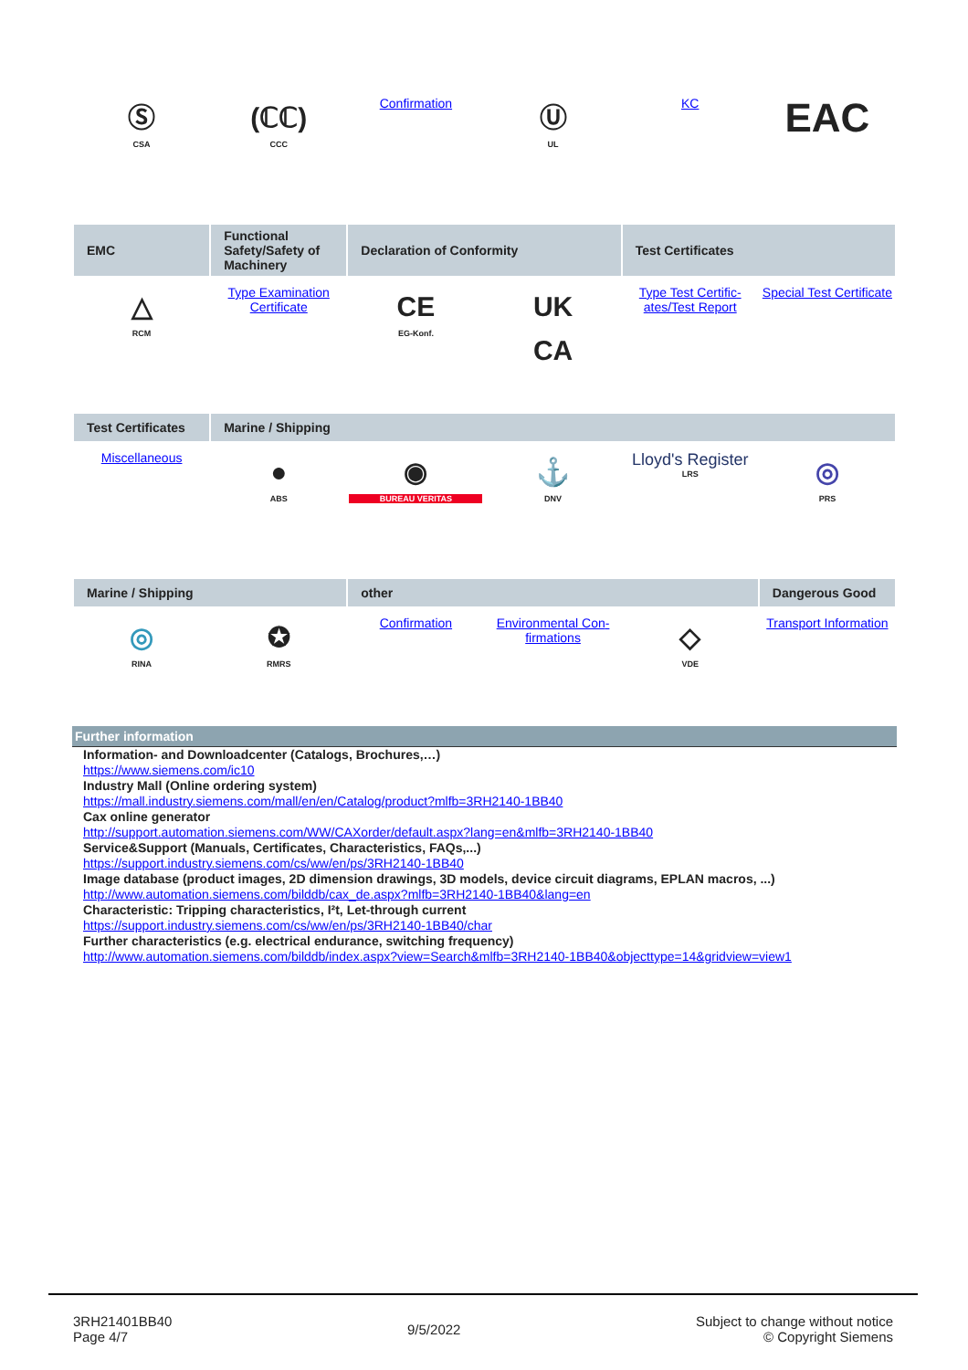| Ⓢ CSA | (ℂℂ) CCC | Confirmation | Ⓤ UL | KC | EAC |
| EMC | Functional Safety/Safety of Machinery | Declaration of Conformity | | Test Certificates | |
| --- | --- | --- | --- | --- | --- |
| △ RCM | Type Examination Certificate | CE EG-Konf. | UK CA | Type Test Certific­ates/Test Report | Special Test Certific­ate |
| Test Certificates | Marine / Shipping | | | | |
| --- | --- | --- | --- | --- | --- |
| Miscellaneous | ● ABS | ◉ BUREAU VERITAS | ⚓ DNV | Lloyd's Register LRS | ◎ PRS |
| Marine / Shipping | | other | | | Dangerous Good |
| --- | --- | --- | --- | --- | --- |
| ◎ RINA | ✪ RMRS | Confirmation | Environmental Con­firmations | ◇ VDE | Transport Informa­tion |
Further information
Information- and Downloadcenter (Catalogs, Brochures,…)
https://www.siemens.com/ic10
Industry Mall (Online ordering system)
https://mall.industry.siemens.com/mall/en/en/Catalog/product?mlfb=3RH2140-1BB40
Cax online generator
http://support.automation.siemens.com/WW/CAXorder/default.aspx?lang=en&mlfb=3RH2140-1BB40
Service&Support (Manuals, Certificates, Characteristics, FAQs,...)
https://support.industry.siemens.com/cs/ww/en/ps/3RH2140-1BB40
Image database (product images, 2D dimension drawings, 3D models, device circuit diagrams, EPLAN macros, ...)
http://www.automation.siemens.com/bilddb/cax_de.aspx?mlfb=3RH2140-1BB40&lang=en
Characteristic: Tripping characteristics, I²t, Let-through current
https://support.industry.siemens.com/cs/ww/en/ps/3RH2140-1BB40/char
Further characteristics (e.g. electrical endurance, switching frequency)
http://www.automation.siemens.com/bilddb/index.aspx?view=Search&mlfb=3RH2140-1BB40&objecttype=14&gridview=view1
3RH21401BB40
Page 4/7
9/5/2022
Subject to change without notice
© Copyright Siemens